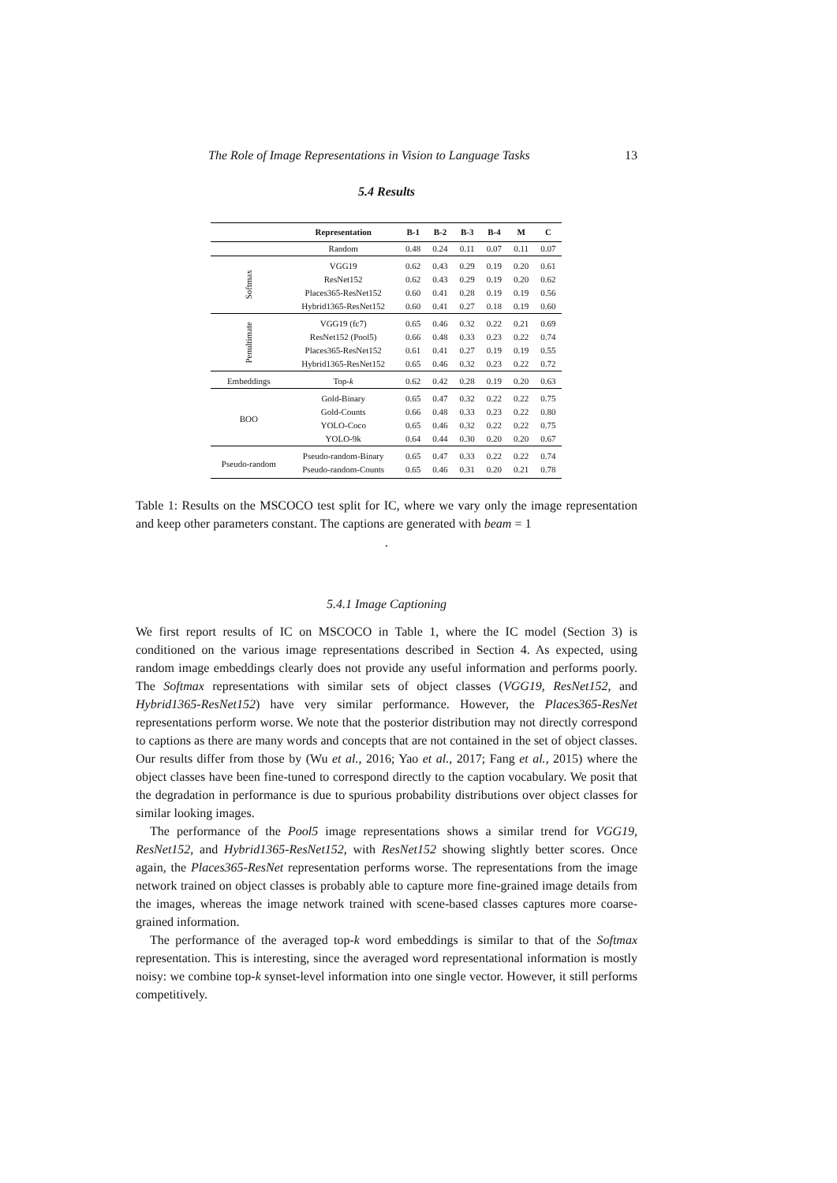The Role of Image Representations in Vision to Language Tasks 13
5.4 Results
| | Representation | B-1 | B-2 | B-3 | B-4 | M | C |
| --- | --- | --- | --- | --- | --- | --- | --- |
| | Random | 0.48 | 0.24 | 0.11 | 0.07 | 0.11 | 0.07 |
| Softmax | VGG19 | 0.62 | 0.43 | 0.29 | 0.19 | 0.20 | 0.61 |
| | ResNet152 | 0.62 | 0.43 | 0.29 | 0.19 | 0.20 | 0.62 |
| | Places365-ResNet152 | 0.60 | 0.41 | 0.28 | 0.19 | 0.19 | 0.56 |
| | Hybrid1365-ResNet152 | 0.60 | 0.41 | 0.27 | 0.18 | 0.19 | 0.60 |
| Penultimate | VGG19 (fc7) | 0.65 | 0.46 | 0.32 | 0.22 | 0.21 | 0.69 |
| | ResNet152 (Pool5) | 0.66 | 0.48 | 0.33 | 0.23 | 0.22 | 0.74 |
| | Places365-ResNet152 | 0.61 | 0.41 | 0.27 | 0.19 | 0.19 | 0.55 |
| | Hybrid1365-ResNet152 | 0.65 | 0.46 | 0.32 | 0.23 | 0.22 | 0.72 |
| Embeddings | Top- k | 0.62 | 0.42 | 0.28 | 0.19 | 0.20 | 0.63 |
| BOO | Gold-Binary | 0.65 | 0.47 | 0.32 | 0.22 | 0.22 | 0.75 |
| | Gold-Counts | 0.66 | 0.48 | 0.33 | 0.23 | 0.22 | 0.80 |
| | YOLO-Coco | 0.65 | 0.46 | 0.32 | 0.22 | 0.22 | 0.75 |
| | YOLO-9k | 0.64 | 0.44 | 0.30 | 0.20 | 0.20 | 0.67 |
| Pseudo-random | Pseudo-random-Binary | 0.65 | 0.47 | 0.33 | 0.22 | 0.22 | 0.74 |
| | Pseudo-random-Counts | 0.65 | 0.46 | 0.31 | 0.20 | 0.21 | 0.78 |
Table 1: Results on the MSCOCO test split for IC, where we vary only the image representation and keep other parameters constant. The captions are generated with beam = 1
.
5.4.1 Image Captioning
We first report results of IC on MSCOCO in Table 1, where the IC model (Section 3) is conditioned on the various image representations described in Section 4. As expected, using random image embeddings clearly does not provide any useful information and performs poorly. The Softmax representations with similar sets of object classes (VGG19, ResNet152, and Hybrid1365-ResNet152) have very similar performance. However, the Places365-ResNet representations perform worse. We note that the posterior distribution may not directly correspond to captions as there are many words and concepts that are not contained in the set of object classes. Our results differ from those by (Wu et al., 2016; Yao et al., 2017; Fang et al., 2015) where the object classes have been fine-tuned to correspond directly to the caption vocabulary. We posit that the degradation in performance is due to spurious probability distributions over object classes for similar looking images.
The performance of the Pool5 image representations shows a similar trend for VGG19, ResNet152, and Hybrid1365-ResNet152, with ResNet152 showing slightly better scores. Once again, the Places365-ResNet representation performs worse. The representations from the image network trained on object classes is probably able to capture more fine-grained image details from the images, whereas the image network trained with scene-based classes captures more coarse-grained information.
The performance of the averaged top-k word embeddings is similar to that of the Softmax representation. This is interesting, since the averaged word representational information is mostly noisy: we combine top-k synset-level information into one single vector. However, it still performs competitively.